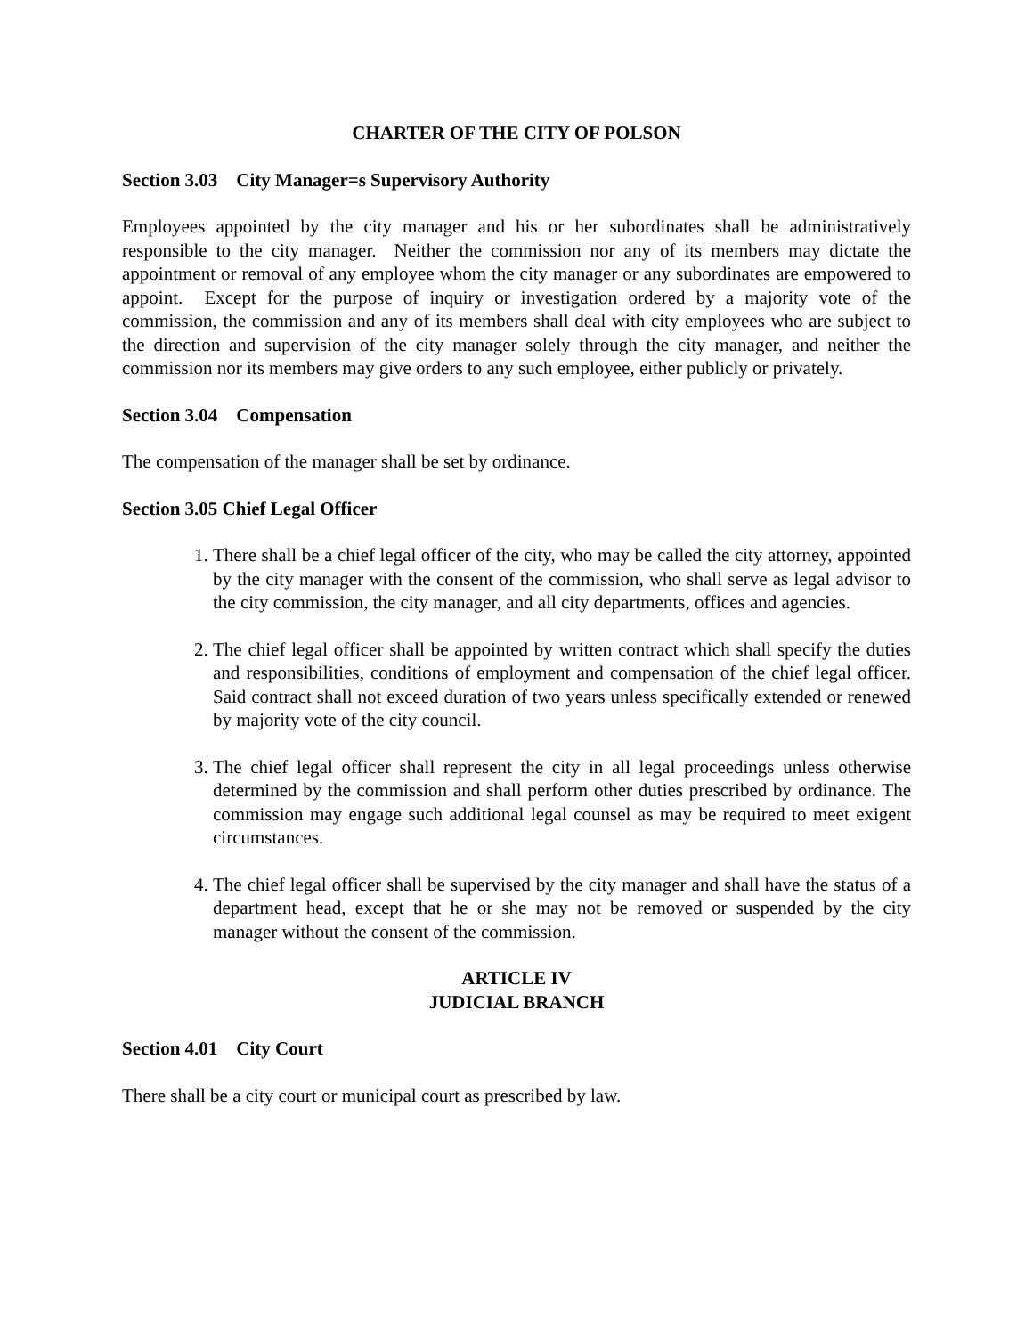CHARTER OF THE CITY OF POLSON
Section 3.03 City Manager=s Supervisory Authority
Employees appointed by the city manager and his or her subordinates shall be administratively responsible to the city manager. Neither the commission nor any of its members may dictate the appointment or removal of any employee whom the city manager or any subordinates are empowered to appoint. Except for the purpose of inquiry or investigation ordered by a majority vote of the commission, the commission and any of its members shall deal with city employees who are subject to the direction and supervision of the city manager solely through the city manager, and neither the commission nor its members may give orders to any such employee, either publicly or privately.
Section 3.04 Compensation
The compensation of the manager shall be set by ordinance.
Section 3.05 Chief Legal Officer
1. There shall be a chief legal officer of the city, who may be called the city attorney, appointed by the city manager with the consent of the commission, who shall serve as legal advisor to the city commission, the city manager, and all city departments, offices and agencies.
2. The chief legal officer shall be appointed by written contract which shall specify the duties and responsibilities, conditions of employment and compensation of the chief legal officer. Said contract shall not exceed duration of two years unless specifically extended or renewed by majority vote of the city council.
3. The chief legal officer shall represent the city in all legal proceedings unless otherwise determined by the commission and shall perform other duties prescribed by ordinance. The commission may engage such additional legal counsel as may be required to meet exigent circumstances.
4. The chief legal officer shall be supervised by the city manager and shall have the status of a department head, except that he or she may not be removed or suspended by the city manager without the consent of the commission.
ARTICLE IV
JUDICIAL BRANCH
Section 4.01 City Court
There shall be a city court or municipal court as prescribed by law.